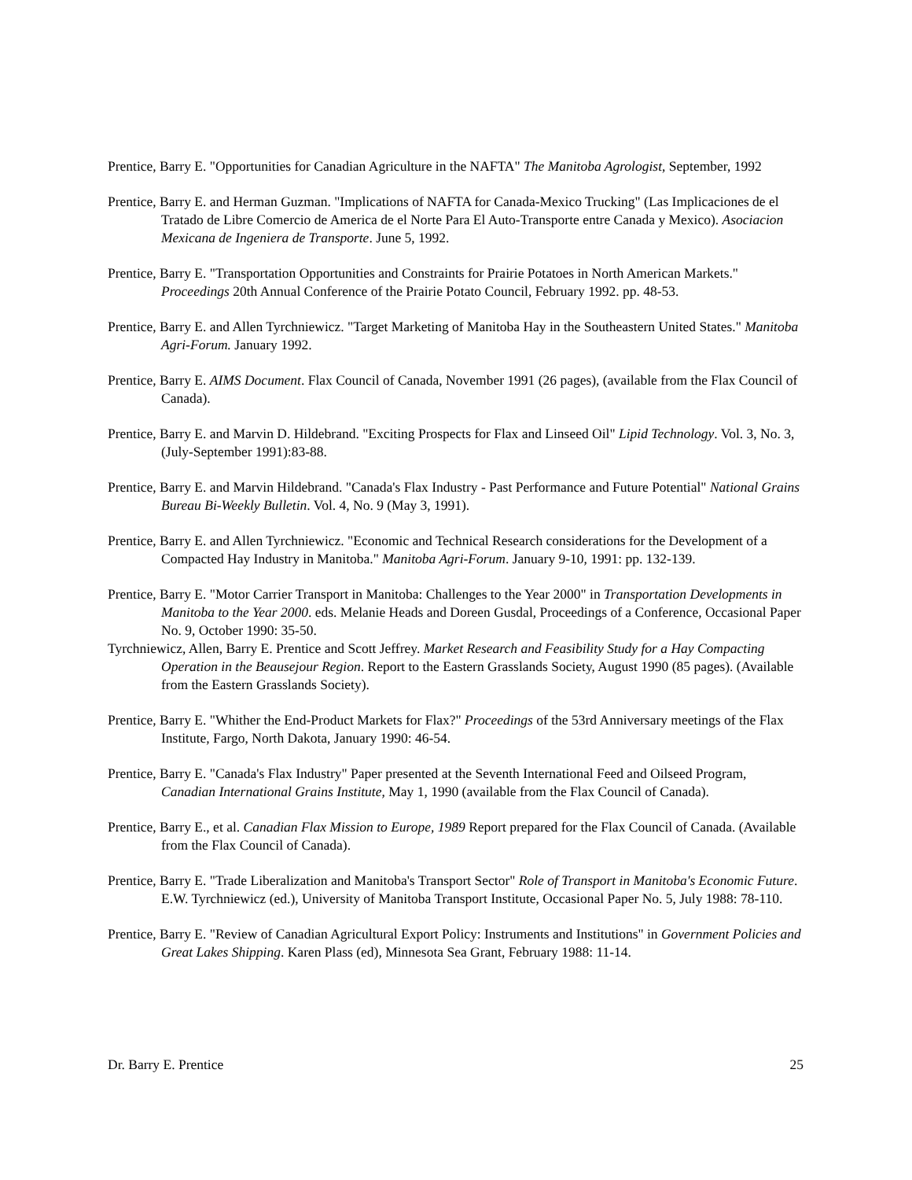Prentice, Barry E. "Opportunities for Canadian Agriculture in the NAFTA" The Manitoba Agrologist, September, 1992
Prentice, Barry E. and Herman Guzman. "Implications of NAFTA for Canada-Mexico Trucking" (Las Implicaciones de el Tratado de Libre Comercio de America de el Norte Para El Auto-Transporte entre Canada y Mexico). Asociacion Mexicana de Ingeniera de Transporte. June 5, 1992.
Prentice, Barry E. "Transportation Opportunities and Constraints for Prairie Potatoes in North American Markets." Proceedings 20th Annual Conference of the Prairie Potato Council, February 1992. pp. 48-53.
Prentice, Barry E. and Allen Tyrchniewicz. "Target Marketing of Manitoba Hay in the Southeastern United States." Manitoba Agri-Forum. January 1992.
Prentice, Barry E. AIMS Document. Flax Council of Canada, November 1991 (26 pages), (available from the Flax Council of Canada).
Prentice, Barry E. and Marvin D. Hildebrand. "Exciting Prospects for Flax and Linseed Oil" Lipid Technology. Vol. 3, No. 3, (July-September 1991):83-88.
Prentice, Barry E. and Marvin Hildebrand. "Canada's Flax Industry - Past Performance and Future Potential" National Grains Bureau Bi-Weekly Bulletin. Vol. 4, No. 9 (May 3, 1991).
Prentice, Barry E. and Allen Tyrchniewicz. "Economic and Technical Research considerations for the Development of a Compacted Hay Industry in Manitoba." Manitoba Agri-Forum. January 9-10, 1991: pp. 132-139.
Prentice, Barry E. "Motor Carrier Transport in Manitoba: Challenges to the Year 2000" in Transportation Developments in Manitoba to the Year 2000. eds. Melanie Heads and Doreen Gusdal, Proceedings of a Conference, Occasional Paper No. 9, October 1990: 35-50.
Tyrchniewicz, Allen, Barry E. Prentice and Scott Jeffrey. Market Research and Feasibility Study for a Hay Compacting Operation in the Beausejour Region. Report to the Eastern Grasslands Society, August 1990 (85 pages). (Available from the Eastern Grasslands Society).
Prentice, Barry E. "Whither the End-Product Markets for Flax?" Proceedings of the 53rd Anniversary meetings of the Flax Institute, Fargo, North Dakota, January 1990: 46-54.
Prentice, Barry E. "Canada's Flax Industry" Paper presented at the Seventh International Feed and Oilseed Program, Canadian International Grains Institute, May 1, 1990 (available from the Flax Council of Canada).
Prentice, Barry E., et al. Canadian Flax Mission to Europe, 1989 Report prepared for the Flax Council of Canada. (Available from the Flax Council of Canada).
Prentice, Barry E. "Trade Liberalization and Manitoba's Transport Sector" Role of Transport in Manitoba's Economic Future. E.W. Tyrchniewicz (ed.), University of Manitoba Transport Institute, Occasional Paper No. 5, July 1988: 78-110.
Prentice, Barry E. "Review of Canadian Agricultural Export Policy: Instruments and Institutions" in Government Policies and Great Lakes Shipping. Karen Plass (ed), Minnesota Sea Grant, February 1988: 11-14.
Dr. Barry E. Prentice 25